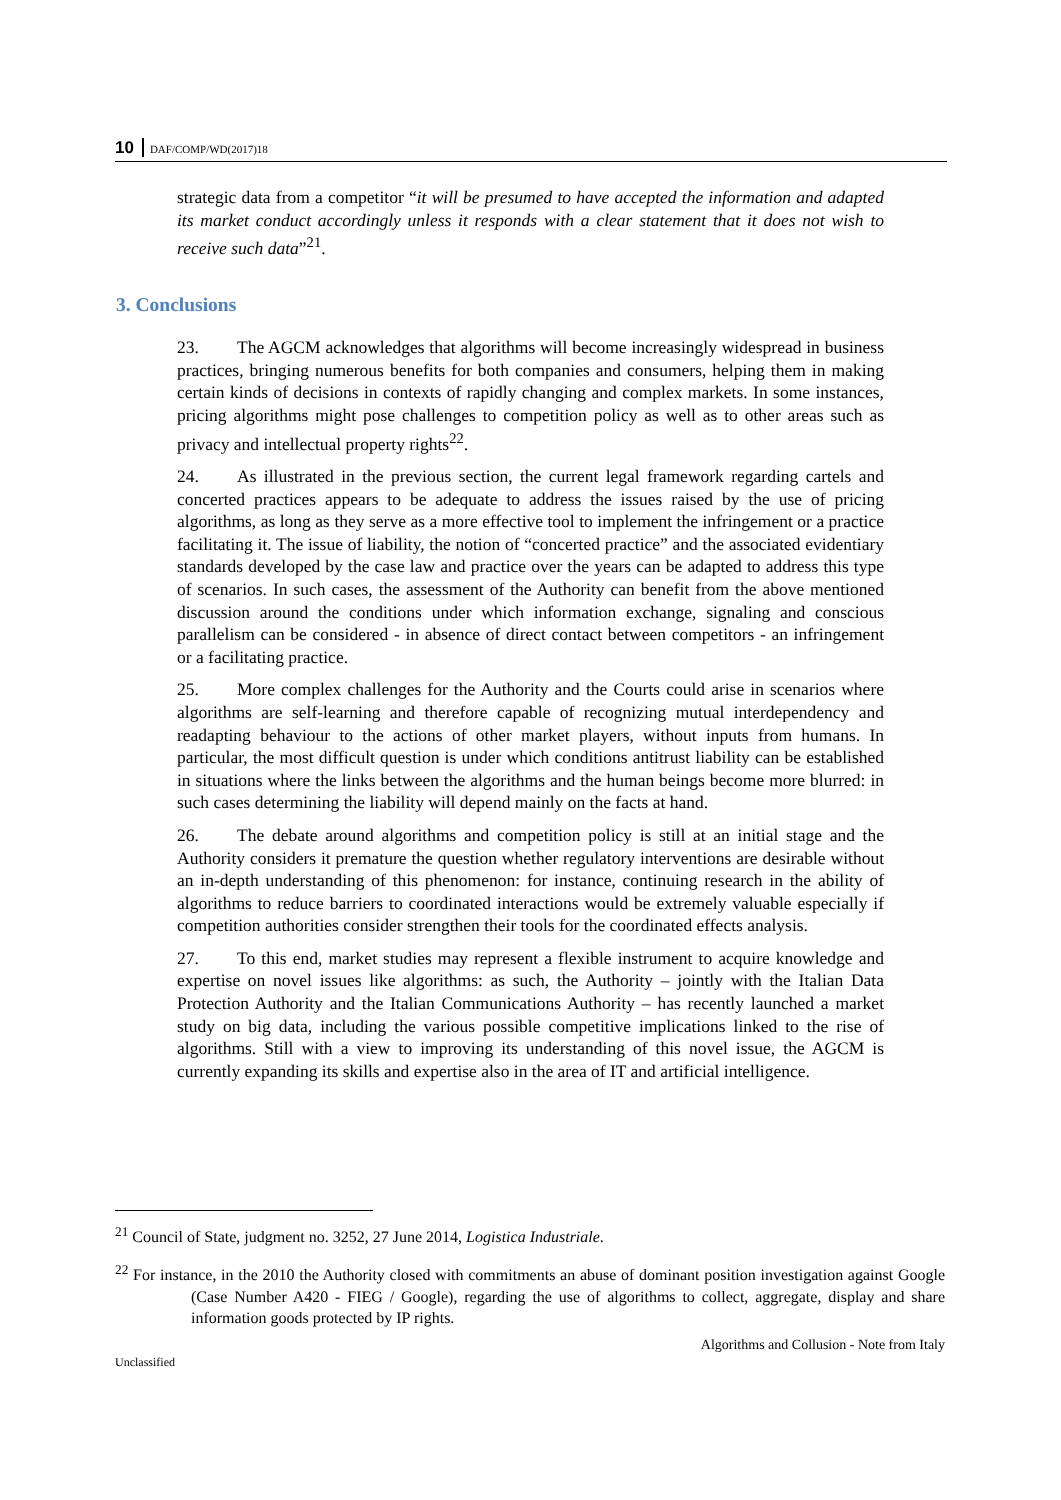10 DAF/COMP/WD(2017)18
strategic data from a competitor “it will be presumed to have accepted the information and adapted its market conduct accordingly unless it responds with a clear statement that it does not wish to receive such data”<sup>21</sup>.
3. Conclusions
23. The AGCM acknowledges that algorithms will become increasingly widespread in business practices, bringing numerous benefits for both companies and consumers, helping them in making certain kinds of decisions in contexts of rapidly changing and complex markets. In some instances, pricing algorithms might pose challenges to competition policy as well as to other areas such as privacy and intellectual property rights<sup>22</sup>.
24. As illustrated in the previous section, the current legal framework regarding cartels and concerted practices appears to be adequate to address the issues raised by the use of pricing algorithms, as long as they serve as a more effective tool to implement the infringement or a practice facilitating it. The issue of liability, the notion of “concerted practice” and the associated evidentiary standards developed by the case law and practice over the years can be adapted to address this type of scenarios. In such cases, the assessment of the Authority can benefit from the above mentioned discussion around the conditions under which information exchange, signaling and conscious parallelism can be considered - in absence of direct contact between competitors - an infringement or a facilitating practice.
25. More complex challenges for the Authority and the Courts could arise in scenarios where algorithms are self-learning and therefore capable of recognizing mutual interdependency and readapting behaviour to the actions of other market players, without inputs from humans. In particular, the most difficult question is under which conditions antitrust liability can be established in situations where the links between the algorithms and the human beings become more blurred: in such cases determining the liability will depend mainly on the facts at hand.
26. The debate around algorithms and competition policy is still at an initial stage and the Authority considers it premature the question whether regulatory interventions are desirable without an in-depth understanding of this phenomenon: for instance, continuing research in the ability of algorithms to reduce barriers to coordinated interactions would be extremely valuable especially if competition authorities consider strengthen their tools for the coordinated effects analysis.
27. To this end, market studies may represent a flexible instrument to acquire knowledge and expertise on novel issues like algorithms: as such, the Authority – jointly with the Italian Data Protection Authority and the Italian Communications Authority – has recently launched a market study on big data, including the various possible competitive implications linked to the rise of algorithms. Still with a view to improving its understanding of this novel issue, the AGCM is currently expanding its skills and expertise also in the area of IT and artificial intelligence.
<sup>21</sup> Council of State, judgment no. 3252, 27 June 2014, Logistica Industriale.
<sup>22</sup> For instance, in the 2010 the Authority closed with commitments an abuse of dominant position investigation against Google (Case Number A420 - FIEG / Google), regarding the use of algorithms to collect, aggregate, display and share information goods protected by IP rights.
Algorithms and Collusion - Note from Italy
Unclassified